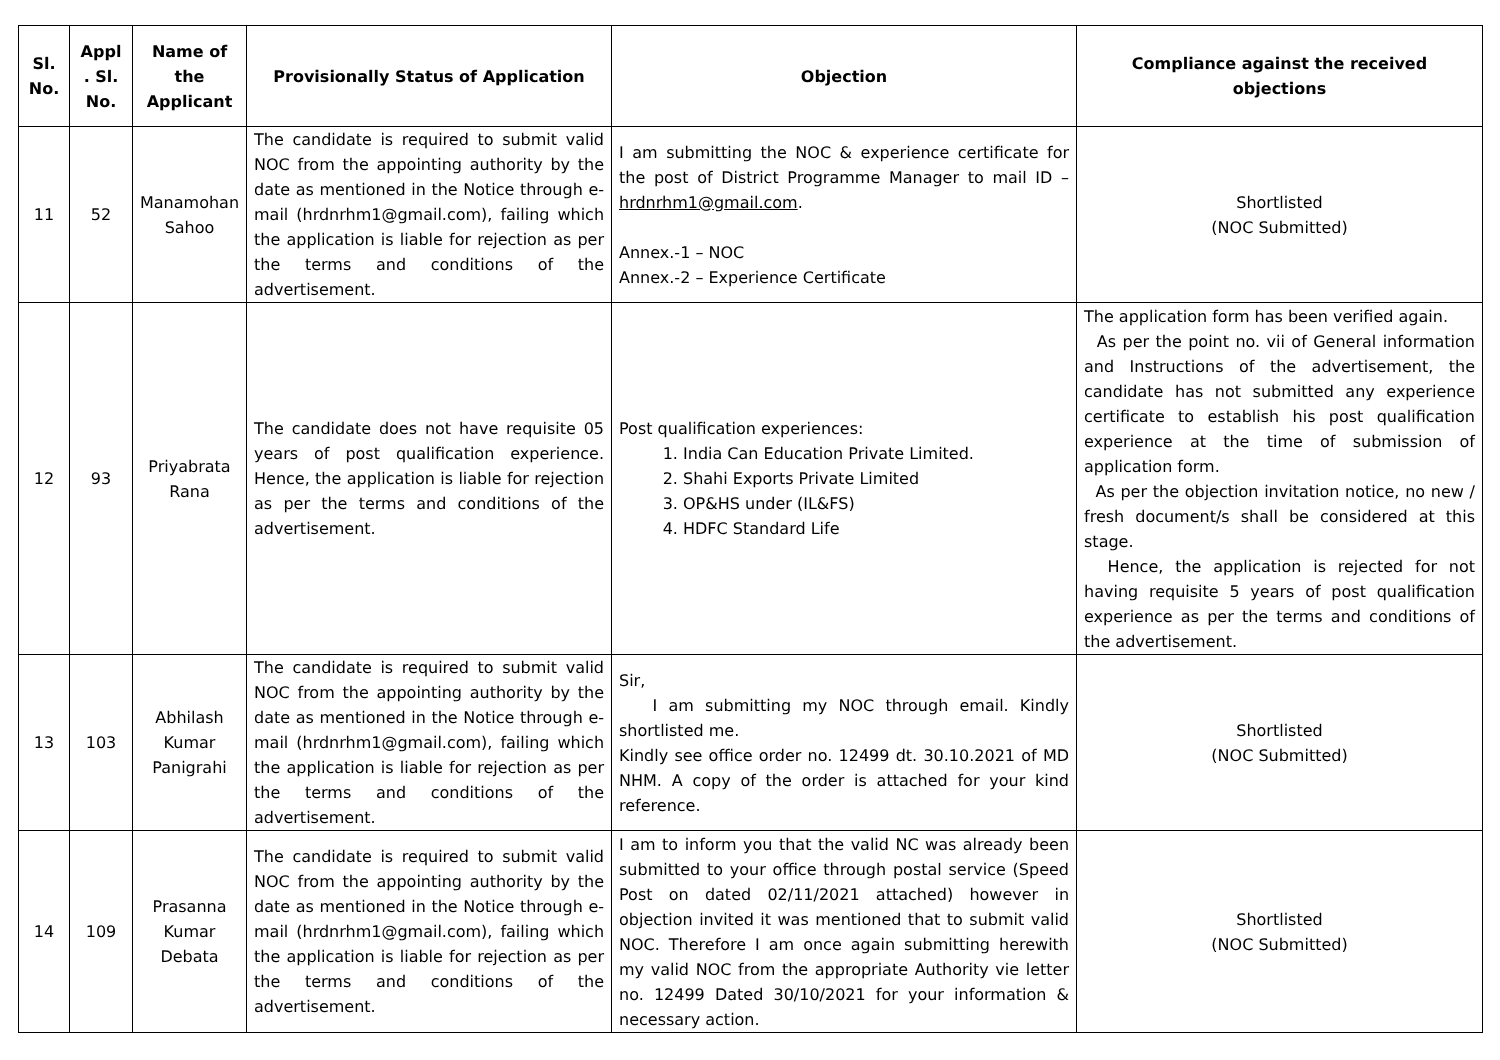| Sl. No. | Appl . Sl. No. | Name of the Applicant | Provisionally Status of Application | Objection | Compliance against the received objections |
| --- | --- | --- | --- | --- | --- |
| 11 | 52 | Manamohan Sahoo | The candidate is required to submit valid NOC from the appointing authority by the date as mentioned in the Notice through e-mail (hrdnrhm1@gmail.com), failing which the application is liable for rejection as per the terms and conditions of the advertisement. | I am submitting the NOC & experience certificate for the post of District Programme Manager to mail ID – hrdnrhm1@gmail.com . Annex.-1 – NOC Annex.-2 – Experience Certificate | Shortlisted (NOC Submitted) |
| 12 | 93 | Priyabrata Rana | The candidate does not have requisite 05 years of post qualification experience. Hence, the application is liable for rejection as per the terms and conditions of the advertisement. | Post qualification experiences: 1. India Can Education Private Limited. 2. Shahi Exports Private Limited 3. OP&HS under (IL&FS) 4. HDFC Standard Life | The application form has been verified again. As per the point no. vii of General information and Instructions of the advertisement, the candidate has not submitted any experience certificate to establish his post qualification experience at the time of submission of application form. As per the objection invitation notice, no new / fresh document/s shall be considered at this stage. Hence, the application is rejected for not having requisite 5 years of post qualification experience as per the terms and conditions of the advertisement. |
| 13 | 103 | Abhilash Kumar Panigrahi | The candidate is required to submit valid NOC from the appointing authority by the date as mentioned in the Notice through e-mail (hrdnrhm1@gmail.com), failing which the application is liable for rejection as per the terms and conditions of the advertisement. | Sir, I am submitting my NOC through email. Kindly shortlisted me. Kindly see office order no. 12499 dt. 30.10.2021 of MD NHM. A copy of the order is attached for your kind reference. | Shortlisted (NOC Submitted) |
| 14 | 109 | Prasanna Kumar Debata | The candidate is required to submit valid NOC from the appointing authority by the date as mentioned in the Notice through e-mail (hrdnrhm1@gmail.com), failing which the application is liable for rejection as per the terms and conditions of the advertisement. | I am to inform you that the valid NC was already been submitted to your office through postal service (Speed Post on dated 02/11/2021 attached) however in objection invited it was mentioned that to submit valid NOC. Therefore I am once again submitting herewith my valid NOC from the appropriate Authority vie letter no. 12499 Dated 30/10/2021 for your information & necessary action. | Shortlisted (NOC Submitted) |